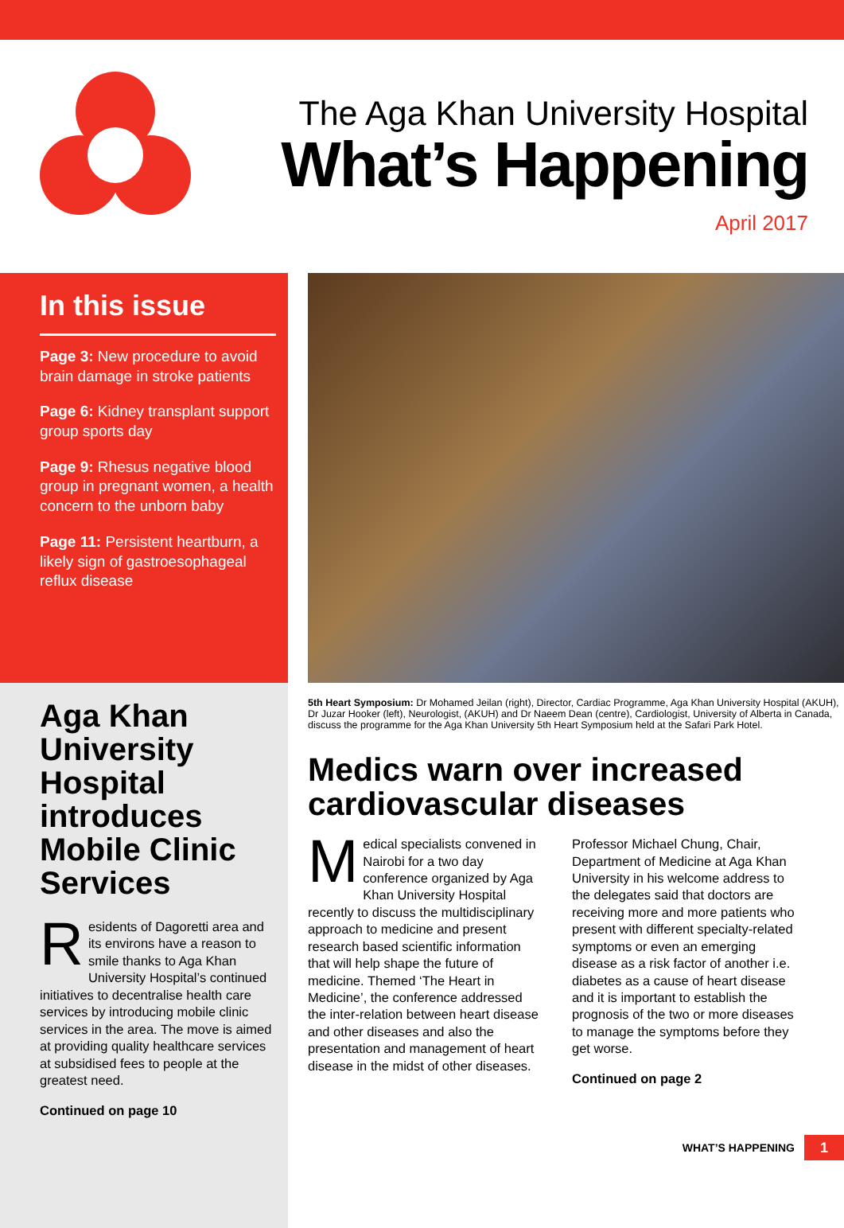The Aga Khan University Hospital
What’s Happening
April 2017
In this issue
Page 3: New procedure to avoid brain damage in stroke patients
Page 6: Kidney transplant support group sports day
Page 9: Rhesus negative blood group in pregnant women, a health concern to the unborn baby
Page 11: Persistent heartburn, a likely sign of gastroesophageal reflux disease
Aga Khan University Hospital introduces Mobile Clinic Services
Residents of Dagoretti area and its environs have a reason to smile thanks to Aga Khan University Hospital’s continued initiatives to decentralise health care services by introducing mobile clinic services in the area. The move is aimed at providing quality healthcare services at subsidised fees to people at the greatest need.
Continued on page 10
5th Heart Symposium: Dr Mohamed Jeilan (right), Director, Cardiac Programme, Aga Khan University Hospital (AKUH), Dr Juzar Hooker (left), Neurologist, (AKUH) and Dr Naeem Dean (centre), Cardiologist, University of Alberta in Canada, discuss the programme for the Aga Khan University 5th Heart Symposium held at the Safari Park Hotel.
Medics warn over increased cardiovascular diseases
Medical specialists convened in Nairobi for a two day conference organized by Aga Khan University Hospital recently to discuss the multidisciplinary approach to medicine and present research based scientific information that will help shape the future of medicine. Themed ‘The Heart in Medicine’, the conference addressed the inter-relation between heart disease and other diseases and also the presentation and management of heart disease in the midst of other diseases.
Professor Michael Chung, Chair, Department of Medicine at Aga Khan University in his welcome address to the delegates said that doctors are receiving more and more patients who present with different specialty-related symptoms or even an emerging disease as a risk factor of another i.e. diabetes as a cause of heart disease and it is important to establish the prognosis of the two or more diseases to manage the symptoms before they get worse.
Continued on page 2
WHAT’S HAPPENING 1